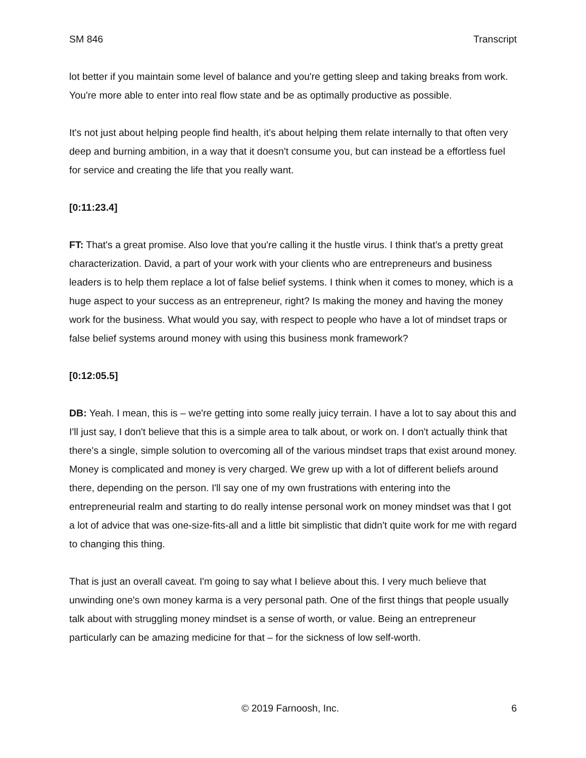SM 846 Transcript
lot better if you maintain some level of balance and you're getting sleep and taking breaks from work. You're more able to enter into real flow state and be as optimally productive as possible.
It's not just about helping people find health, it’s about helping them relate internally to that often very deep and burning ambition, in a way that it doesn't consume you, but can instead be a effortless fuel for service and creating the life that you really want.
[0:11:23.4]
FT: That's a great promise. Also love that you're calling it the hustle virus. I think that’s a pretty great characterization. David, a part of your work with your clients who are entrepreneurs and business leaders is to help them replace a lot of false belief systems. I think when it comes to money, which is a huge aspect to your success as an entrepreneur, right? Is making the money and having the money work for the business. What would you say, with respect to people who have a lot of mindset traps or false belief systems around money with using this business monk framework?
[0:12:05.5]
DB: Yeah. I mean, this is – we're getting into some really juicy terrain. I have a lot to say about this and I'll just say, I don't believe that this is a simple area to talk about, or work on. I don't actually think that there's a single, simple solution to overcoming all of the various mindset traps that exist around money. Money is complicated and money is very charged. We grew up with a lot of different beliefs around there, depending on the person. I'll say one of my own frustrations with entering into the entrepreneurial realm and starting to do really intense personal work on money mindset was that I got a lot of advice that was one-size-fits-all and a little bit simplistic that didn't quite work for me with regard to changing this thing.
That is just an overall caveat. I'm going to say what I believe about this. I very much believe that unwinding one's own money karma is a very personal path. One of the first things that people usually talk about with struggling money mindset is a sense of worth, or value. Being an entrepreneur particularly can be amazing medicine for that – for the sickness of low self-worth.
© 2019 Farnoosh, Inc. 6